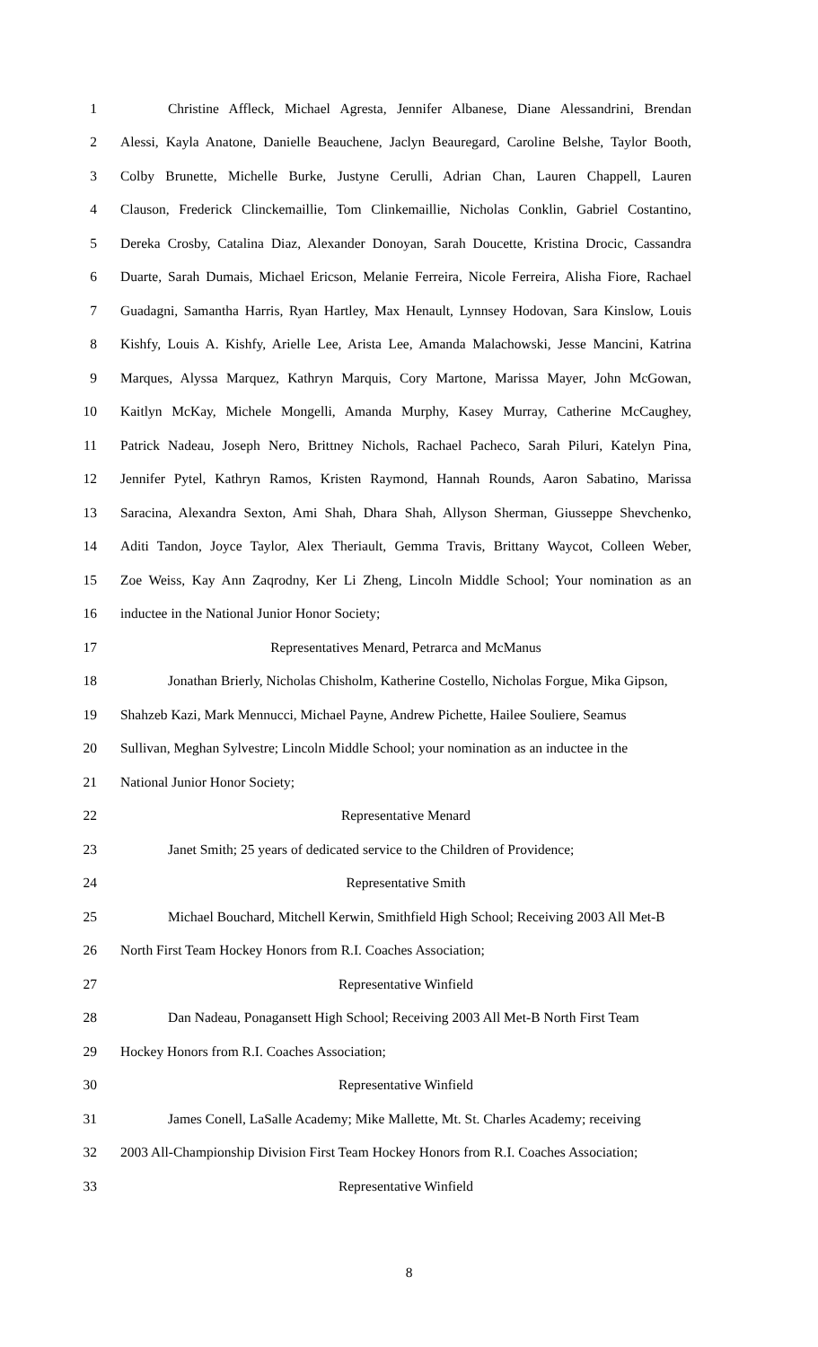1 Christine Affleck, Michael Agresta, Jennifer Albanese, Diane Alessandrini, Brendan
2 Alessi, Kayla Anatone, Danielle Beauchene, Jaclyn Beauregard, Caroline Belshe, Taylor Booth,
3 Colby Brunette, Michelle Burke, Justyne Cerulli, Adrian Chan, Lauren Chappell, Lauren
4 Clauson, Frederick Clinckemaillie, Tom Clinkemaillie, Nicholas Conklin, Gabriel Costantino,
5 Dereka Crosby, Catalina Diaz, Alexander Donoyan, Sarah Doucette, Kristina Drocic, Cassandra
6 Duarte, Sarah Dumais, Michael Ericson, Melanie Ferreira, Nicole Ferreira, Alisha Fiore, Rachael
7 Guadagni, Samantha Harris, Ryan Hartley, Max Henault, Lynnsey Hodovan, Sara Kinslow, Louis
8 Kishfy, Louis A. Kishfy, Arielle Lee, Arista Lee, Amanda Malachowski, Jesse Mancini, Katrina
9 Marques, Alyssa Marquez, Kathryn Marquis, Cory Martone, Marissa Mayer, John McGowan,
10 Kaitlyn McKay, Michele Mongelli, Amanda Murphy, Kasey Murray, Catherine McCaughey,
11 Patrick Nadeau, Joseph Nero, Brittney Nichols, Rachael Pacheco, Sarah Piluri, Katelyn Pina,
12 Jennifer Pytel, Kathryn Ramos, Kristen Raymond, Hannah Rounds, Aaron Sabatino, Marissa
13 Saracina, Alexandra Sexton, Ami Shah, Dhara Shah, Allyson Sherman, Giusseppe Shevchenko,
14 Aditi Tandon, Joyce Taylor, Alex Theriault, Gemma Travis, Brittany Waycot, Colleen Weber,
15 Zoe Weiss, Kay Ann Zaqrodny, Ker Li Zheng, Lincoln Middle School; Your nomination as an
16 inductee in the National Junior Honor Society;
17 Representatives Menard, Petrarca and McManus
18 Jonathan Brierly, Nicholas Chisholm, Katherine Costello, Nicholas Forgue, Mika Gipson,
19 Shahzeb Kazi, Mark Mennucci, Michael Payne, Andrew Pichette, Hailee Souliere, Seamus
20 Sullivan, Meghan Sylvestre; Lincoln Middle School; your nomination as an inductee in the
21 National Junior Honor Society;
22 Representative Menard
23 Janet Smith; 25 years of dedicated service to the Children of Providence;
24 Representative Smith
25 Michael Bouchard, Mitchell Kerwin, Smithfield High School; Receiving 2003 All Met-B
26 North First Team Hockey Honors from R.I. Coaches Association;
27 Representative Winfield
28 Dan Nadeau, Ponagansett High School; Receiving 2003 All Met-B North First Team
29 Hockey Honors from R.I. Coaches Association;
30 Representative Winfield
31 James Conell, LaSalle Academy; Mike Mallette, Mt. St. Charles Academy; receiving
32 2003 All-Championship Division First Team Hockey Honors from R.I. Coaches Association;
33 Representative Winfield
8